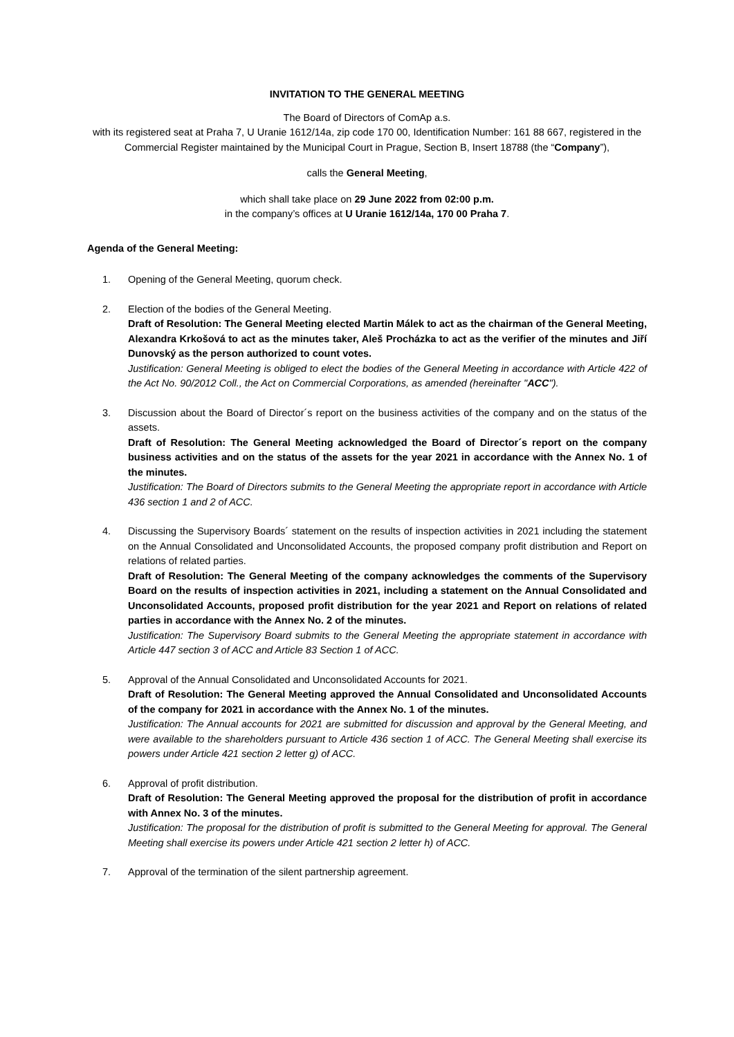INVITATION TO THE GENERAL MEETING
The Board of Directors of ComAp a.s.
with its registered seat at Praha 7, U Uranie 1612/14a, zip code 170 00, Identification Number: 161 88 667, registered in the Commercial Register maintained by the Municipal Court in Prague, Section B, Insert 18788 (the “Company”),
calls the General Meeting,
which shall take place on 29 June 2022 from 02:00 p.m.
in the company’s offices at U Uranie 1612/14a, 170 00 Praha 7.
Agenda of the General Meeting:
1. Opening of the General Meeting, quorum check.
2. Election of the bodies of the General Meeting.
Draft of Resolution: The General Meeting elected Martin Málek to act as the chairman of the General Meeting, Alexandra Krkošová to act as the minutes taker, Aleš Procházka to act as the verifier of the minutes and Jiří Dunovský as the person authorized to count votes.
Justification: General Meeting is obliged to elect the bodies of the General Meeting in accordance with Article 422 of the Act No. 90/2012 Coll., the Act on Commercial Corporations, as amended (hereinafter "ACC").
3. Discussion about the Board of Director´s report on the business activities of the company and on the status of the assets.
Draft of Resolution: The General Meeting acknowledged the Board of Director´s report on the company business activities and on the status of the assets for the year 2021 in accordance with the Annex No. 1 of the minutes.
Justification: The Board of Directors submits to the General Meeting the appropriate report in accordance with Article 436 section 1 and 2 of ACC.
4. Discussing the Supervisory Boards´ statement on the results of inspection activities in 2021 including the statement on the Annual Consolidated and Unconsolidated Accounts, the proposed company profit distribution and Report on relations of related parties.
Draft of Resolution: The General Meeting of the company acknowledges the comments of the Supervisory Board on the results of inspection activities in 2021, including a statement on the Annual Consolidated and Unconsolidated Accounts, proposed profit distribution for the year 2021 and Report on relations of related parties in accordance with the Annex No. 2 of the minutes.
Justification: The Supervisory Board submits to the General Meeting the appropriate statement in accordance with Article 447 section 3 of ACC and Article 83 Section 1 of ACC.
5. Approval of the Annual Consolidated and Unconsolidated Accounts for 2021.
Draft of Resolution: The General Meeting approved the Annual Consolidated and Unconsolidated Accounts of the company for 2021 in accordance with the Annex No. 1 of the minutes.
Justification: The Annual accounts for 2021 are submitted for discussion and approval by the General Meeting, and were available to the shareholders pursuant to Article 436 section 1 of ACC. The General Meeting shall exercise its powers under Article 421 section 2 letter g) of ACC.
6. Approval of profit distribution.
Draft of Resolution: The General Meeting approved the proposal for the distribution of profit in accordance with Annex No. 3 of the minutes.
Justification: The proposal for the distribution of profit is submitted to the General Meeting for approval. The General Meeting shall exercise its powers under Article 421 section 2 letter h) of ACC.
7. Approval of the termination of the silent partnership agreement.